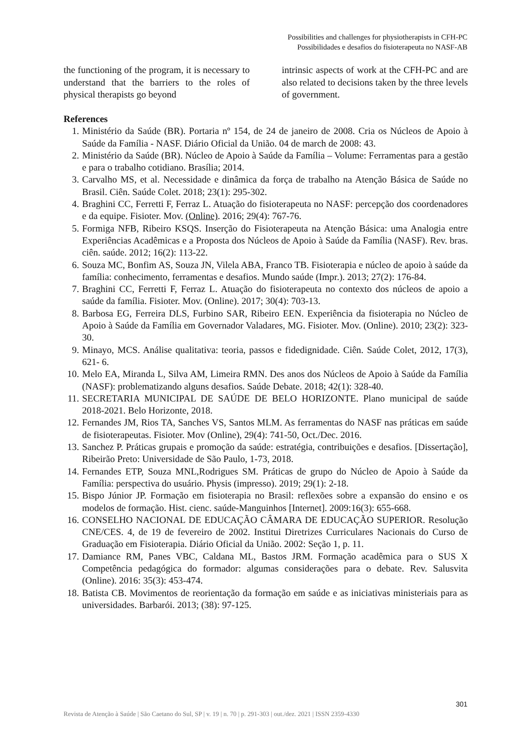Possibilities and challenges for physiotherapists in CFH-PC
Possibilidades e desafios do fisioterapeuta no NASF-AB
the functioning of the program, it is necessary to understand that the barriers to the roles of physical therapists go beyond
intrinsic aspects of work at the CFH-PC and are also related to decisions taken by the three levels of government.
References
1. Ministério da Saúde (BR). Portaria nº 154, de 24 de janeiro de 2008. Cria os Núcleos de Apoio à Saúde da Família - NASF. Diário Oficial da União. 04 de march de 2008: 43.
2. Ministério da Saúde (BR). Núcleo de Apoio à Saúde da Família – Volume: Ferramentas para a gestão e para o trabalho cotidiano. Brasília; 2014.
3. Carvalho MS, et al. Necessidade e dinâmica da força de trabalho na Atenção Básica de Saúde no Brasil. Ciên. Saúde Colet. 2018; 23(1): 295-302.
4. Braghini CC, Ferretti F, Ferraz L. Atuação do fisioterapeuta no NASF: percepção dos coordenadores e da equipe. Fisioter. Mov. (Online). 2016; 29(4): 767-76.
5. Formiga NFB, Ribeiro KSQS. Inserção do Fisioterapeuta na Atenção Básica: uma Analogia entre Experiências Acadêmicas e a Proposta dos Núcleos de Apoio à Saúde da Família (NASF). Rev. bras. ciên. saúde. 2012; 16(2): 113-22.
6. Souza MC, Bonfim AS, Souza JN, Vilela ABA, Franco TB. Fisioterapia e núcleo de apoio à saúde da família: conhecimento, ferramentas e desafios. Mundo saúde (Impr.). 2013; 27(2): 176-84.
7. Braghini CC, Ferretti F, Ferraz L. Atuação do fisioterapeuta no contexto dos núcleos de apoio a saúde da família. Fisioter. Mov. (Online). 2017; 30(4): 703-13.
8. Barbosa EG, Ferreira DLS, Furbino SAR, Ribeiro EEN. Experiência da fisioterapia no Núcleo de Apoio à Saúde da Família em Governador Valadares, MG. Fisioter. Mov. (Online). 2010; 23(2): 323-30.
9. Minayo, MCS. Análise qualitativa: teoria, passos e fidedignidade. Ciên. Saúde Colet, 2012, 17(3), 621- 6.
10. Melo EA, Miranda L, Silva AM, Limeira RMN. Des anos dos Núcleos de Apoio à Saúde da Família (NASF): problematizando alguns desafios. Saúde Debate. 2018; 42(1): 328-40.
11. SECRETARIA MUNICIPAL DE SAÚDE DE BELO HORIZONTE. Plano municipal de saúde 2018-2021. Belo Horizonte, 2018.
12. Fernandes JM, Rios TA, Sanches VS, Santos MLM. As ferramentas do NASF nas práticas em saúde de fisioterapeutas. Fisioter. Mov (Online), 29(4): 741-50, Oct./Dec. 2016.
13. Sanchez P. Práticas grupais e promoção da saúde: estratégia, contribuições e desafios. [Dissertação], Ribeirão Preto: Universidade de São Paulo, 1-73, 2018.
14. Fernandes ETP, Souza MNL,Rodrigues SM. Práticas de grupo do Núcleo de Apoio à Saúde da Família: perspectiva do usuário. Physis (impresso). 2019; 29(1): 2-18.
15. Bispo Júnior JP. Formação em fisioterapia no Brasil: reflexões sobre a expansão do ensino e os modelos de formação. Hist. cienc. saúde-Manguinhos [Internet]. 2009:16(3): 655-668.
16. CONSELHO NACIONAL DE EDUCAÇÃO CÂMARA DE EDUCAÇÃO SUPERIOR. Resolução CNE/CES. 4, de 19 de fevereiro de 2002. Institui Diretrizes Curriculares Nacionais do Curso de Graduação em Fisioterapia. Diário Oficial da União. 2002: Seção 1, p. 11.
17. Damiance RM, Panes VBC, Caldana ML, Bastos JRM. Formação acadêmica para o SUS X Competência pedagógica do formador: algumas considerações para o debate. Rev. Salusvita (Online). 2016: 35(3): 453-474.
18. Batista CB. Movimentos de reorientação da formação em saúde e as iniciativas ministeriais para as universidades. Barbarói. 2013; (38): 97-125.
301
Revista de Atenção à Saúde | São Caetano do Sul, SP | v. 19 | n. 70 | p. 291-303 | out./dez. 2021 | ISSN 2359-4330